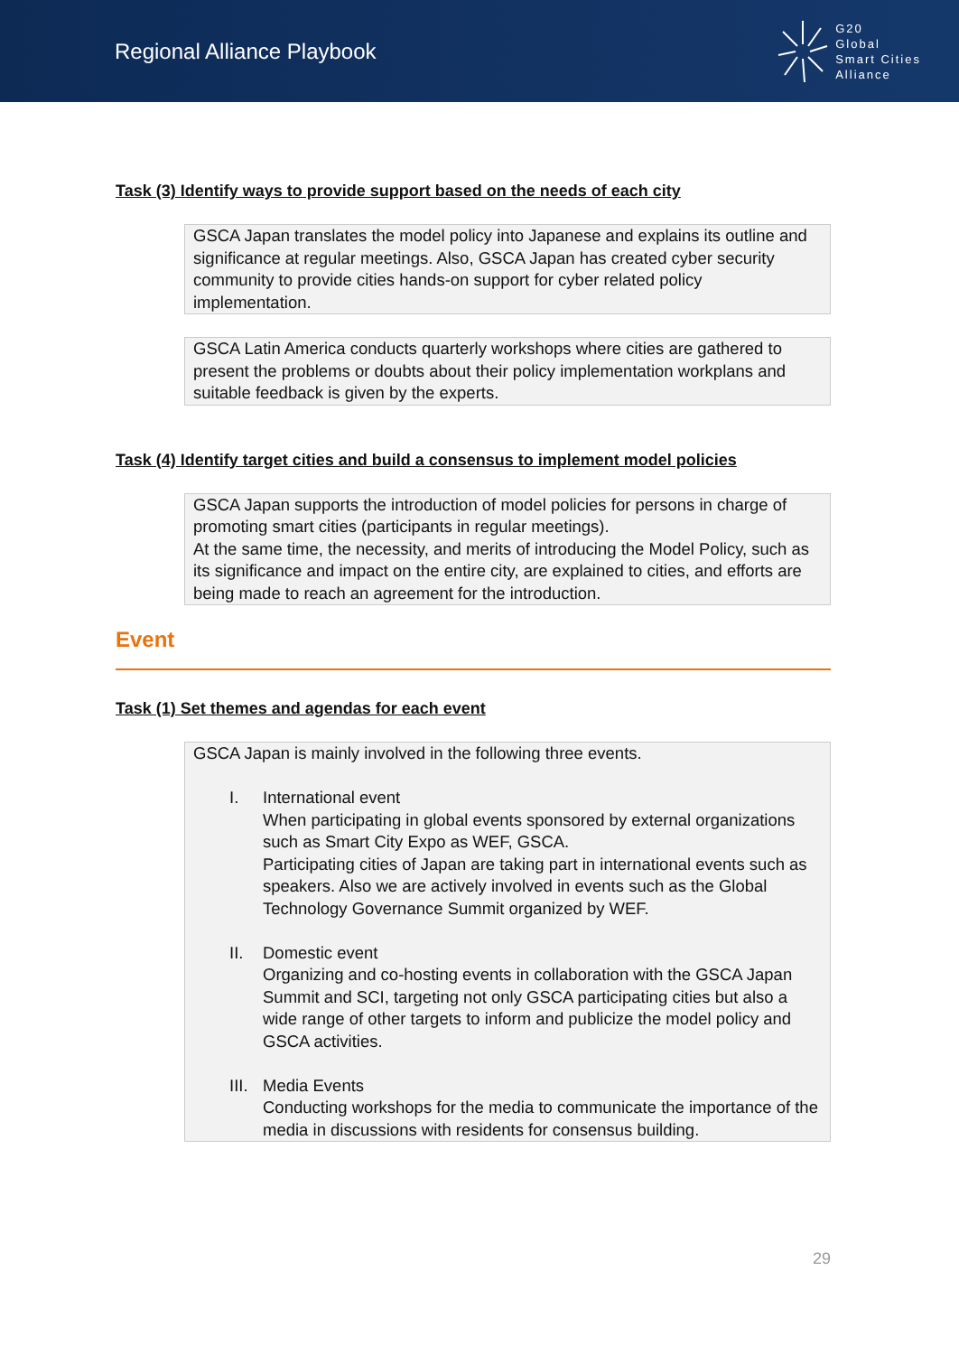Regional Alliance Playbook
G20
Global
Smart Cities
Alliance
Task (3) Identify ways to provide support based on the needs of each city
GSCA Japan translates the model policy into Japanese and explains its outline and significance at regular meetings. Also, GSCA Japan has created cyber security community to provide cities hands-on support for cyber related policy implementation.
GSCA Latin America conducts quarterly workshops where cities are gathered to present the problems or doubts about their policy implementation workplans and suitable feedback is given by the experts.
Task (4) Identify target cities and build a consensus to implement model policies
GSCA Japan supports the introduction of model policies for persons in charge of promoting smart cities (participants in regular meetings).
At the same time, the necessity, and merits of introducing the Model Policy, such as its significance and impact on the entire city, are explained to cities, and efforts are being made to reach an agreement for the introduction.
Event
Task (1) Set themes and agendas for each event
GSCA Japan is mainly involved in the following three events.
I. International event
When participating in global events sponsored by external organizations such as Smart City Expo as WEF, GSCA.
Participating cities of Japan are taking part in international events such as speakers. Also we are actively involved in events such as the Global Technology Governance Summit organized by WEF.
II. Domestic event
Organizing and co-hosting events in collaboration with the GSCA Japan Summit and SCI, targeting not only GSCA participating cities but also a wide range of other targets to inform and publicize the model policy and GSCA activities.
III.
Media Events
Conducting workshops for the media to communicate the importance of the media in discussions with residents for consensus building.
29